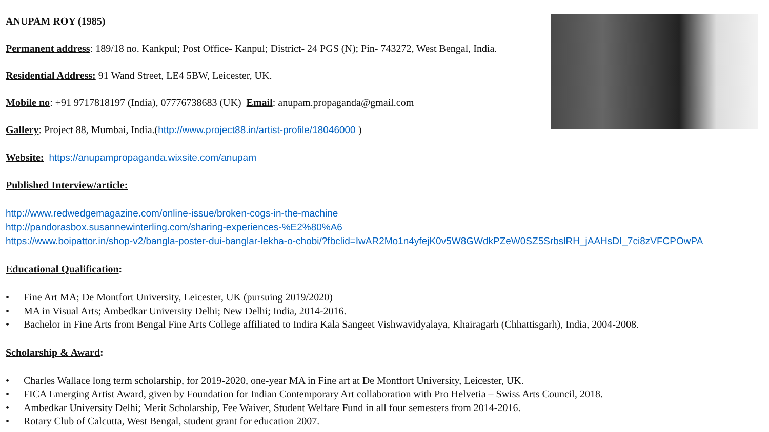ANUPAM ROY (1985)
Permanent address: 189/18 no. Kankpul; Post Office- Kanpul; District- 24 PGS (N); Pin- 743272, West Bengal, India.
Residential Address: 91 Wand Street, LE4 5BW, Leicester, UK.
Mobile no: +91 9717818197 (India), 07776738683 (UK) Email: anupam.propaganda@gmail.com
Gallery: Project 88, Mumbai, India.(http://www.project88.in/artist-profile/18046000 )
Website: https://anupampropaganda.wixsite.com/anupam
Published Interview/article:
http://www.redwedgemagazine.com/online-issue/broken-cogs-in-the-machine
http://pandorasbox.susannewinterling.com/sharing-experiences-%E2%80%A6
https://www.boipattor.in/shop-v2/bangla-poster-dui-banglar-lekha-o-chobi/?fbclid=IwAR2Mo1n4yfejK0v5W8GWdkPZeW0SZ5SrbslRH_jAAHsDI_7ci8zVFCPOwPA
Educational Qualification:
• Fine Art MA; De Montfort University, Leicester, UK (pursuing 2019/2020)
• MA in Visual Arts; Ambedkar University Delhi; New Delhi; India, 2014-2016.
• Bachelor in Fine Arts from Bengal Fine Arts College affiliated to Indira Kala Sangeet Vishwavidyalaya, Khairagarh (Chhattisgarh), India, 2004-2008.
Scholarship & Award:
• Charles Wallace long term scholarship, for 2019-2020, one-year MA in Fine art at De Montfort University, Leicester, UK.
• FICA Emerging Artist Award, given by Foundation for Indian Contemporary Art collaboration with Pro Helvetia – Swiss Arts Council, 2018.
• Ambedkar University Delhi; Merit Scholarship, Fee Waiver, Student Welfare Fund in all four semesters from 2014-2016.
• Rotary Club of Calcutta, West Bengal, student grant for education 2007.